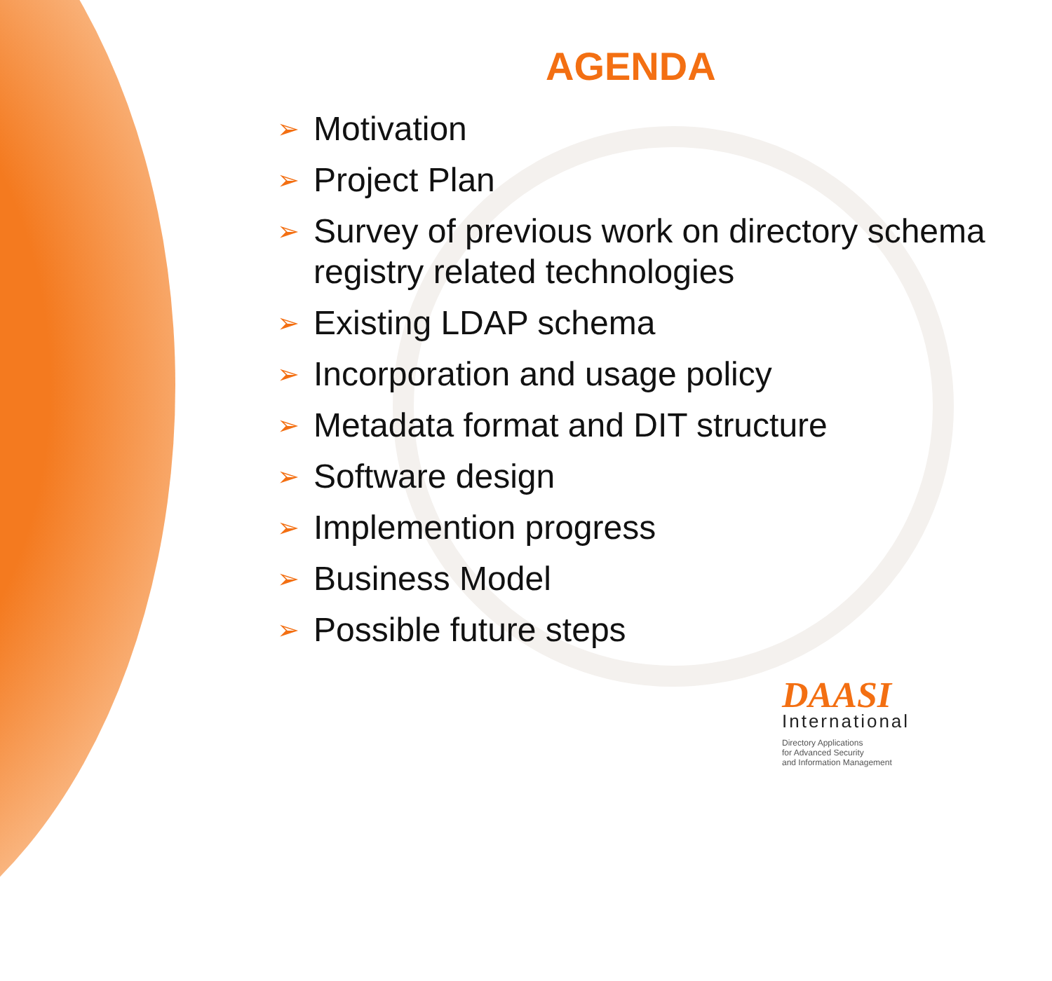AGENDA
➢ Motivation
➢ Project Plan
➢ Survey of previous work on directory schema registry related technologies
➢ Existing LDAP schema
➢ Incorporation and usage policy
➢ Metadata format and DIT structure
➢ Software design
➢ Implemention progress
➢ Business Model
➢ Possible future steps
DAASI
International
Directory Applications
for Advanced Security
and Information Management